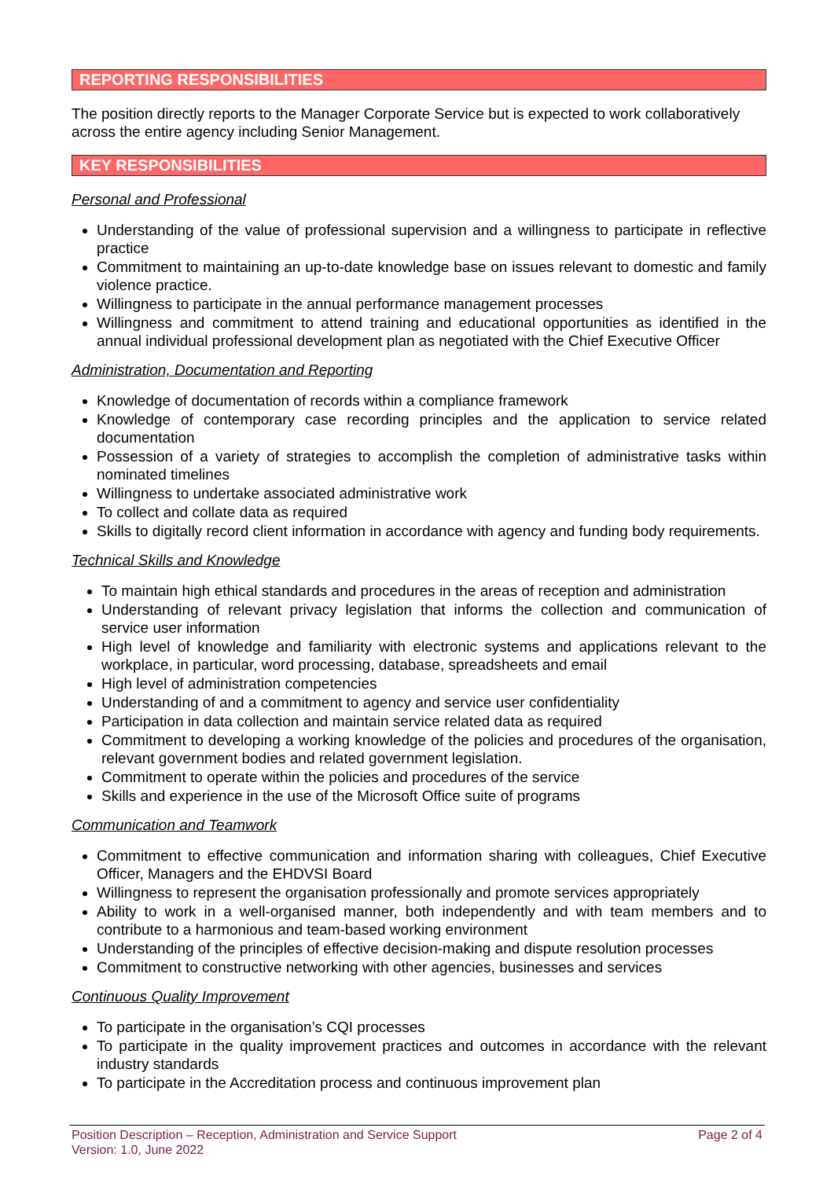REPORTING RESPONSIBILITIES
The position directly reports to the Manager Corporate Service but is expected to work collaboratively across the entire agency including Senior Management.
KEY RESPONSIBILITIES
Personal and Professional
Understanding of the value of professional supervision and a willingness to participate in reflective practice
Commitment to maintaining an up-to-date knowledge base on issues relevant to domestic and family violence practice.
Willingness to participate in the annual performance management processes
Willingness and commitment to attend training and educational opportunities as identified in the annual individual professional development plan as negotiated with the Chief Executive Officer
Administration, Documentation and Reporting
Knowledge of documentation of records within a compliance framework
Knowledge of contemporary case recording principles and the application to service related documentation
Possession of a variety of strategies to accomplish the completion of administrative tasks within nominated timelines
Willingness to undertake associated administrative work
To collect and collate data as required
Skills to digitally record client information in accordance with agency and funding body requirements.
Technical Skills and Knowledge
To maintain high ethical standards and procedures in the areas of reception and administration
Understanding of relevant privacy legislation that informs the collection and communication of service user information
High level of knowledge and familiarity with electronic systems and applications relevant to the workplace, in particular, word processing, database, spreadsheets and email
High level of administration competencies
Understanding of and a commitment to agency and service user confidentiality
Participation in data collection and maintain service related data as required
Commitment to developing a working knowledge of the policies and procedures of the organisation, relevant government bodies and related government legislation.
Commitment to operate within the policies and procedures of the service
Skills and experience in the use of the Microsoft Office suite of programs
Communication and Teamwork
Commitment to effective communication and information sharing with colleagues, Chief Executive Officer, Managers and the EHDVSI Board
Willingness to represent the organisation professionally and promote services appropriately
Ability to work in a well-organised manner, both independently and with team members and to contribute to a harmonious and team-based working environment
Understanding of the principles of effective decision-making and dispute resolution processes
Commitment to constructive networking with other agencies, businesses and services
Continuous Quality Improvement
To participate in the organisation’s CQI processes
To participate in the quality improvement practices and outcomes in accordance with the relevant industry standards
To participate in the Accreditation process and continuous improvement plan
Position Description – Reception, Administration and Service Support
Version: 1.0, June 2022
Page 2 of 4